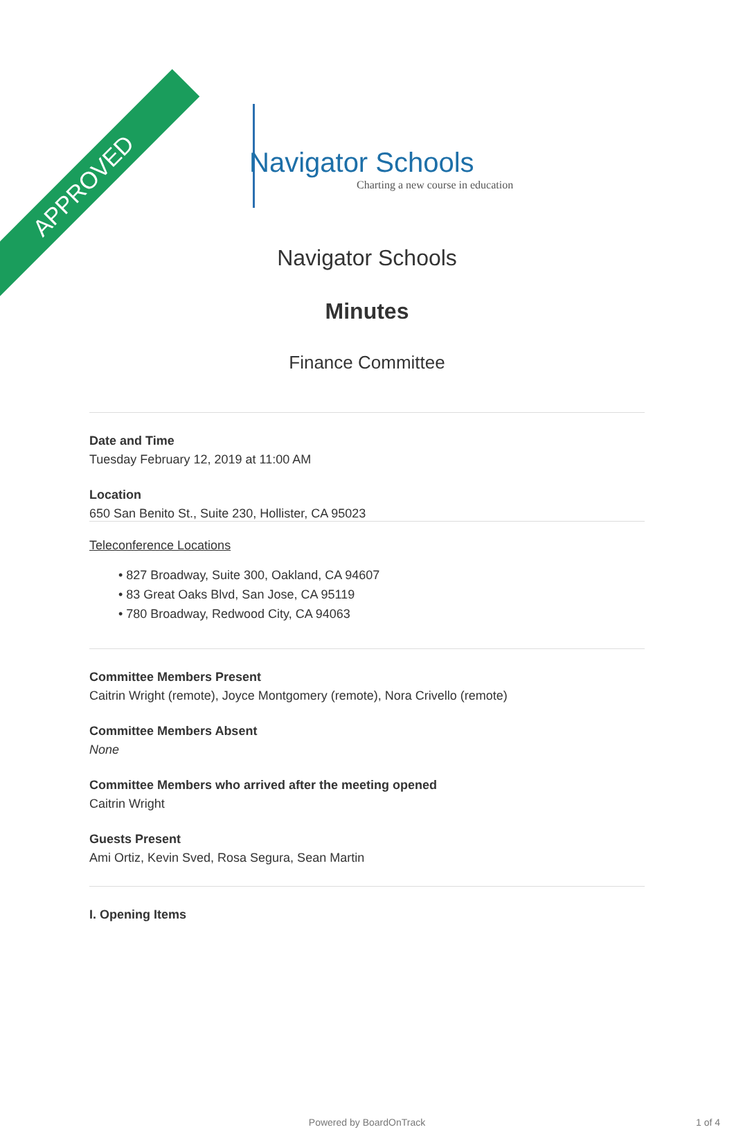APPROVED
Navigator Schools
Charting a new course in education
Navigator Schools
Minutes
Finance Committee
Date and Time
Tuesday February 12, 2019 at 11:00 AM
Location
650 San Benito St., Suite 230, Hollister, CA 95023
Teleconference Locations
• 827 Broadway, Suite 300, Oakland, CA 94607
• 83 Great Oaks Blvd, San Jose, CA 95119
• 780 Broadway, Redwood City, CA 94063
Committee Members Present
Caitrin Wright (remote), Joyce Montgomery (remote), Nora Crivello (remote)
Committee Members Absent
None
Committee Members who arrived after the meeting opened
Caitrin Wright
Guests Present
Ami Ortiz, Kevin Sved, Rosa Segura, Sean Martin
I. Opening Items
Powered by BoardOnTrack 1 of 4